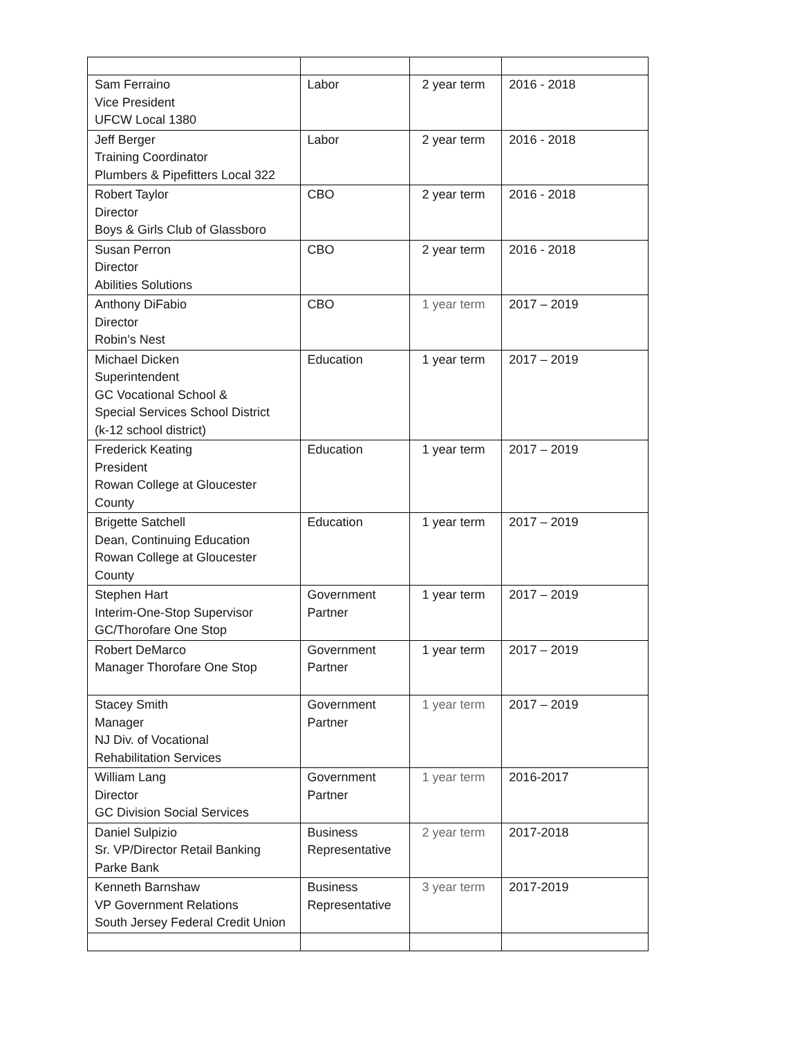| Sam Ferraino Vice President UFCW Local 1380 | Labor | 2 year term | 2016 - 2018 |
| Jeff Berger Training Coordinator Plumbers & Pipefitters Local 322 | Labor | 2 year term | 2016 - 2018 |
| Robert Taylor Director Boys & Girls Club of Glassboro | CBO | 2 year term | 2016 - 2018 |
| Susan Perron Director Abilities Solutions | CBO | 2 year term | 2016 - 2018 |
| Anthony DiFabio Director Robin’s Nest | CBO | 1 year term | 2017 – 2019 |
| Michael Dicken Superintendent GC Vocational School & Special Services School District (k-12 school district) | Education | 1 year term | 2017 – 2019 |
| Frederick Keating President Rowan College at Gloucester County | Education | 1 year term | 2017 – 2019 |
| Brigette Satchell Dean, Continuing Education Rowan College at Gloucester County | Education | 1 year term | 2017 – 2019 |
| Stephen Hart Interim-One-Stop Supervisor GC/Thorofare One Stop | Government Partner | 1 year term | 2017 – 2019 |
| Robert DeMarco Manager Thorofare One Stop | Government Partner | 1 year term | 2017 – 2019 |
| Stacey Smith Manager NJ Div. of Vocational Rehabilitation Services | Government Partner | 1 year term | 2017 – 2019 |
| William Lang Director GC Division Social Services | Government Partner | 1 year term | 2016-2017 |
| Daniel Sulpizio Sr. VP/Director Retail Banking Parke Bank | Business Representative | 2 year term | 2017-2018 |
| Kenneth Barnshaw VP Government Relations South Jersey Federal Credit Union | Business Representative | 3 year term | 2017-2019 |